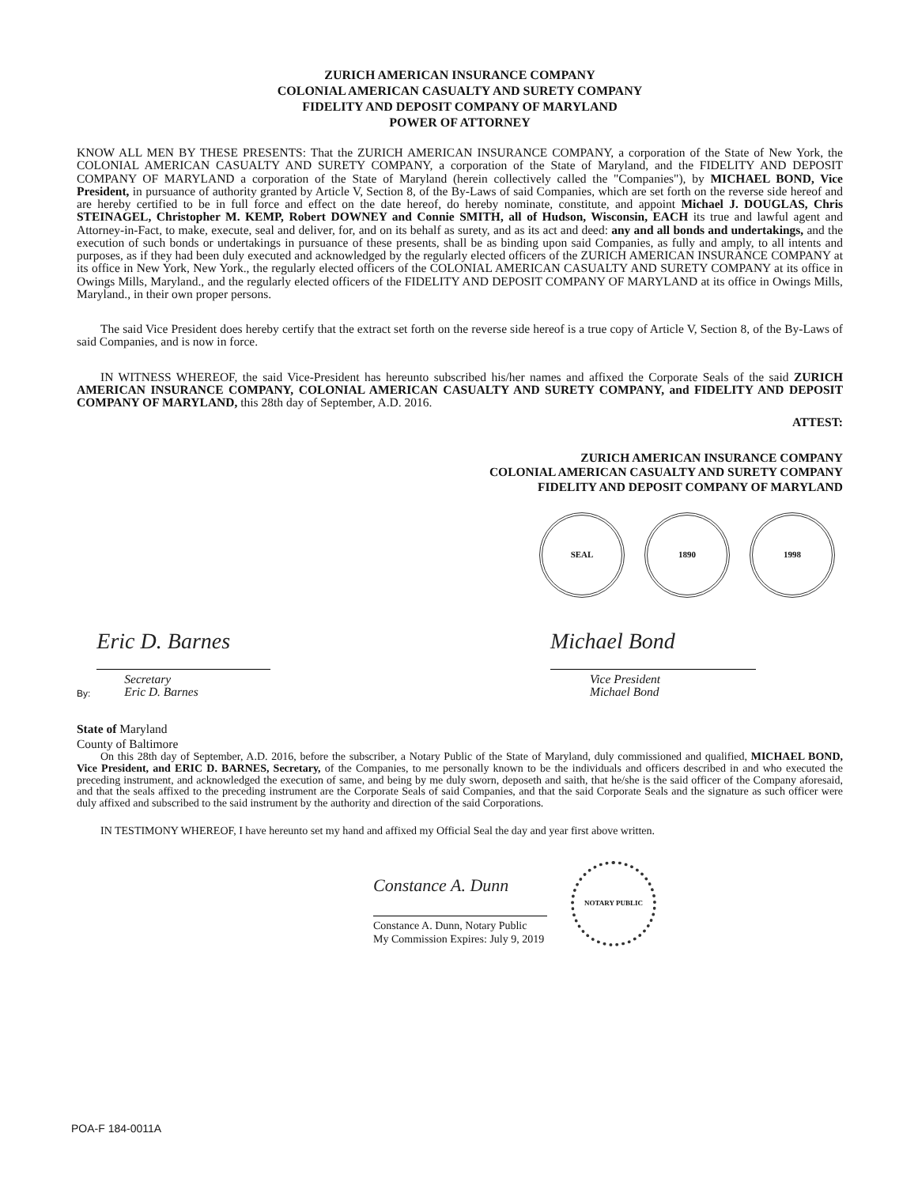ZURICH AMERICAN INSURANCE COMPANY
COLONIAL AMERICAN CASUALTY AND SURETY COMPANY
FIDELITY AND DEPOSIT COMPANY OF MARYLAND
POWER OF ATTORNEY
KNOW ALL MEN BY THESE PRESENTS: That the ZURICH AMERICAN INSURANCE COMPANY, a corporation of the State of New York, the COLONIAL AMERICAN CASUALTY AND SURETY COMPANY, a corporation of the State of Maryland, and the FIDELITY AND DEPOSIT COMPANY OF MARYLAND a corporation of the State of Maryland (herein collectively called the "Companies"), by MICHAEL BOND, Vice President, in pursuance of authority granted by Article V, Section 8, of the By-Laws of said Companies, which are set forth on the reverse side hereof and are hereby certified to be in full force and effect on the date hereof, do hereby nominate, constitute, and appoint Michael J. DOUGLAS, Chris STEINAGEL, Christopher M. KEMP, Robert DOWNEY and Connie SMITH, all of Hudson, Wisconsin, EACH its true and lawful agent and Attorney-in-Fact, to make, execute, seal and deliver, for, and on its behalf as surety, and as its act and deed: any and all bonds and undertakings, and the execution of such bonds or undertakings in pursuance of these presents, shall be as binding upon said Companies, as fully and amply, to all intents and purposes, as if they had been duly executed and acknowledged by the regularly elected officers of the ZURICH AMERICAN INSURANCE COMPANY at its office in New York, New York., the regularly elected officers of the COLONIAL AMERICAN CASUALTY AND SURETY COMPANY at its office in Owings Mills, Maryland., and the regularly elected officers of the FIDELITY AND DEPOSIT COMPANY OF MARYLAND at its office in Owings Mills, Maryland., in their own proper persons.
The said Vice President does hereby certify that the extract set forth on the reverse side hereof is a true copy of Article V, Section 8, of the By-Laws of said Companies, and is now in force.
IN WITNESS WHEREOF, the said Vice-President has hereunto subscribed his/her names and affixed the Corporate Seals of the said ZURICH AMERICAN INSURANCE COMPANY, COLONIAL AMERICAN CASUALTY AND SURETY COMPANY, and FIDELITY AND DEPOSIT COMPANY OF MARYLAND, this 28th day of September, A.D. 2016.
ATTEST:
ZURICH AMERICAN INSURANCE COMPANY
COLONIAL AMERICAN CASUALTY AND SURETY COMPANY
FIDELITY AND DEPOSIT COMPANY OF MARYLAND
SEAL 1890 1998
By:
Eric D. Barnes
Secretary
Eric D. Barnes
Michael Bond
Vice President
Michael Bond
State of Maryland
County of Baltimore
On this 28th day of September, A.D. 2016, before the subscriber, a Notary Public of the State of Maryland, duly commissioned and qualified, MICHAEL BOND, Vice President, and ERIC D. BARNES, Secretary, of the Companies, to me personally known to be the individuals and officers described in and who executed the preceding instrument, and acknowledged the execution of same, and being by me duly sworn, deposeth and saith, that he/she is the said officer of the Company aforesaid, and that the seals affixed to the preceding instrument are the Corporate Seals of said Companies, and that the said Corporate Seals and the signature as such officer were duly affixed and subscribed to the said instrument by the authority and direction of the said Corporations.
IN TESTIMONY WHEREOF, I have hereunto set my hand and affixed my Official Seal the day and year first above written.
Constance A. Dunn
Constance A. Dunn, Notary Public
My Commission Expires: July 9, 2019
NOTARY PUBLIC
POA-F 184-0011A